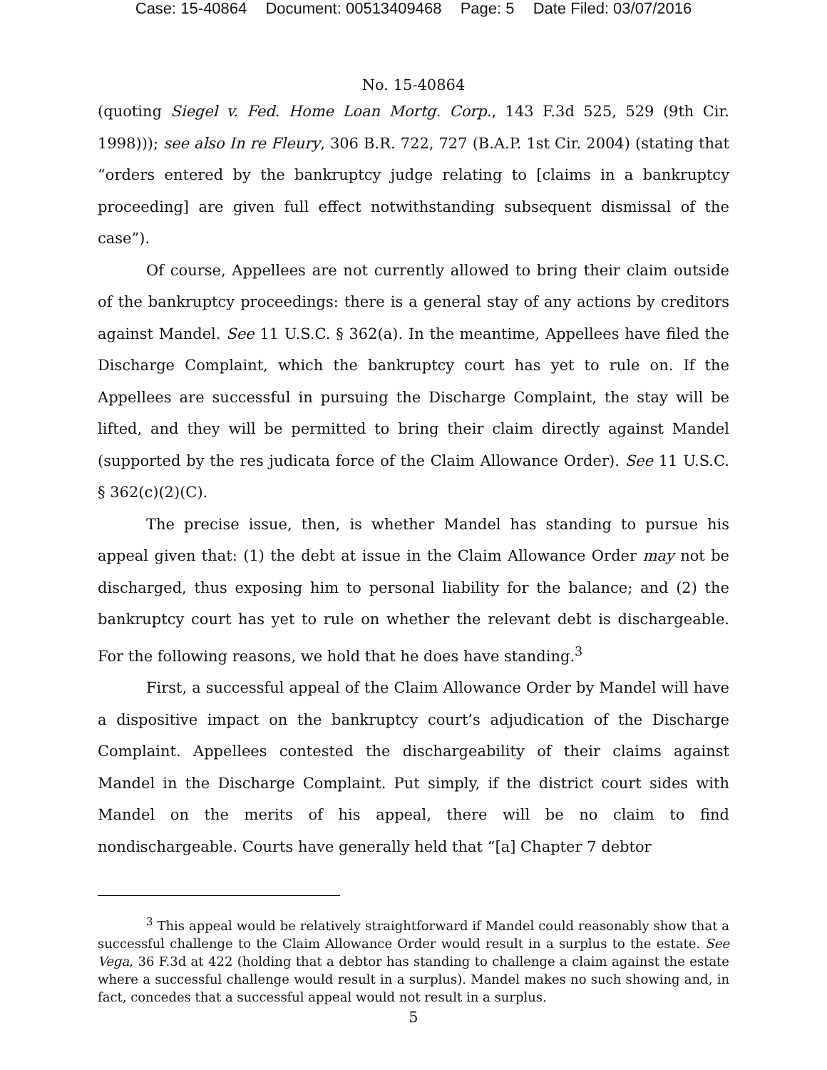Case: 15-40864 Document: 00513409468 Page: 5 Date Filed: 03/07/2016
No. 15-40864
(quoting Siegel v. Fed. Home Loan Mortg. Corp., 143 F.3d 525, 529 (9th Cir. 1998))); see also In re Fleury, 306 B.R. 722, 727 (B.A.P. 1st Cir. 2004) (stating that “orders entered by the bankruptcy judge relating to [claims in a bankruptcy proceeding] are given full effect notwithstanding subsequent dismissal of the case”).
Of course, Appellees are not currently allowed to bring their claim outside of the bankruptcy proceedings: there is a general stay of any actions by creditors against Mandel. See 11 U.S.C. § 362(a). In the meantime, Appellees have filed the Discharge Complaint, which the bankruptcy court has yet to rule on. If the Appellees are successful in pursuing the Discharge Complaint, the stay will be lifted, and they will be permitted to bring their claim directly against Mandel (supported by the res judicata force of the Claim Allowance Order). See 11 U.S.C. § 362(c)(2)(C).
The precise issue, then, is whether Mandel has standing to pursue his appeal given that: (1) the debt at issue in the Claim Allowance Order may not be discharged, thus exposing him to personal liability for the balance; and (2) the bankruptcy court has yet to rule on whether the relevant debt is dischargeable. For the following reasons, we hold that he does have standing.<sup>3</sup>
First, a successful appeal of the Claim Allowance Order by Mandel will have a dispositive impact on the bankruptcy court’s adjudication of the Discharge Complaint. Appellees contested the dischargeability of their claims against Mandel in the Discharge Complaint. Put simply, if the district court sides with Mandel on the merits of his appeal, there will be no claim to find nondischargeable. Courts have generally held that “[a] Chapter 7 debtor
<sup>3</sup> This appeal would be relatively straightforward if Mandel could reasonably show that a successful challenge to the Claim Allowance Order would result in a surplus to the estate. See Vega, 36 F.3d at 422 (holding that a debtor has standing to challenge a claim against the estate where a successful challenge would result in a surplus). Mandel makes no such showing and, in fact, concedes that a successful appeal would not result in a surplus.
5